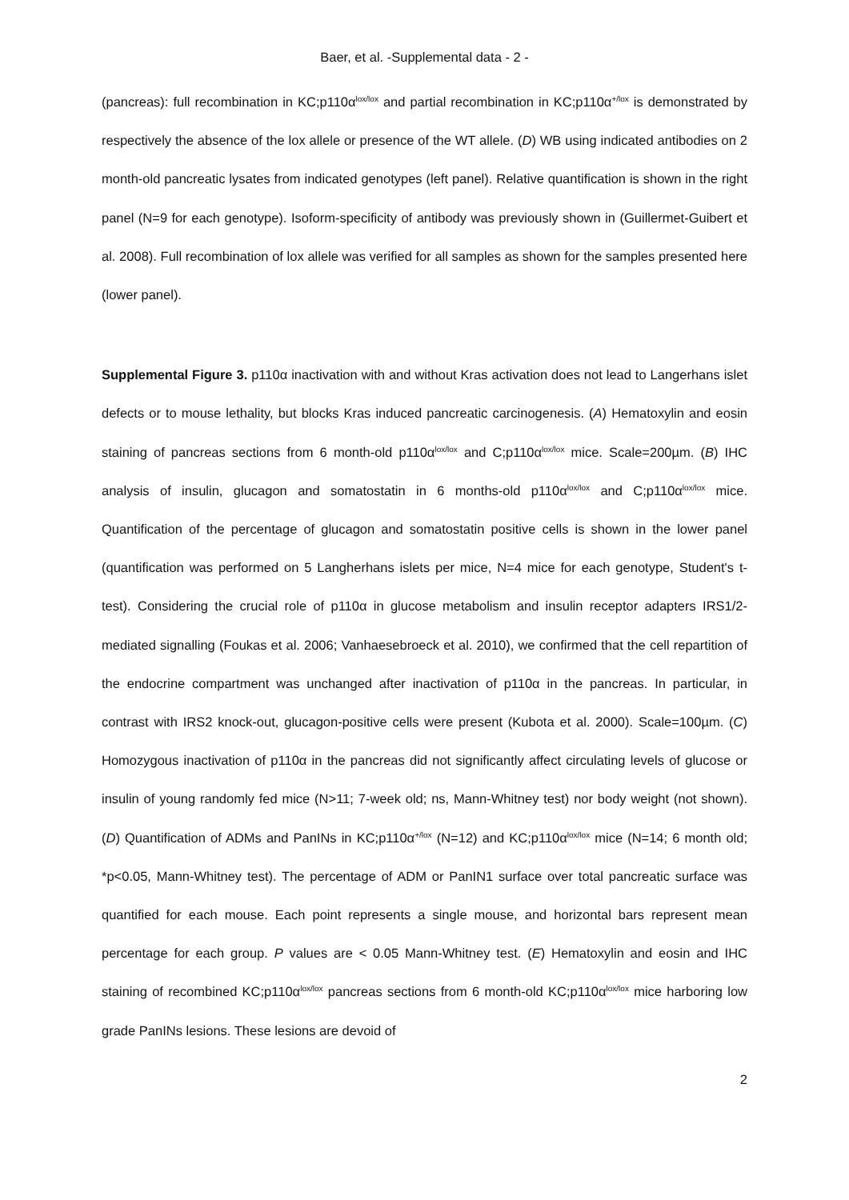Baer, et al. -Supplemental data - 2 -
(pancreas): full recombination in KC;p110α<sup>lox/lox</sup> and partial recombination in KC;p110α<sup>+/lox</sup> is demonstrated by respectively the absence of the lox allele or presence of the WT allele. (D) WB using indicated antibodies on 2 month-old pancreatic lysates from indicated genotypes (left panel). Relative quantification is shown in the right panel (N=9 for each genotype). Isoform-specificity of antibody was previously shown in (Guillermet-Guibert et al. 2008). Full recombination of lox allele was verified for all samples as shown for the samples presented here (lower panel).
Supplemental Figure 3. p110α inactivation with and without Kras activation does not lead to Langerhans islet defects or to mouse lethality, but blocks Kras induced pancreatic carcinogenesis. (A) Hematoxylin and eosin staining of pancreas sections from 6 month-old p110α<sup>lox/lox</sup> and C;p110α<sup>lox/lox</sup> mice. Scale=200µm. (B) IHC analysis of insulin, glucagon and somatostatin in 6 months-old p110α<sup>lox/lox</sup> and C;p110α<sup>lox/lox</sup> mice. Quantification of the percentage of glucagon and somatostatin positive cells is shown in the lower panel (quantification was performed on 5 Langherhans islets per mice, N=4 mice for each genotype, Student's t-test). Considering the crucial role of p110α in glucose metabolism and insulin receptor adapters IRS1/2-mediated signalling (Foukas et al. 2006; Vanhaesebroeck et al. 2010), we confirmed that the cell repartition of the endocrine compartment was unchanged after inactivation of p110α in the pancreas. In particular, in contrast with IRS2 knock-out, glucagon-positive cells were present (Kubota et al. 2000). Scale=100µm. (C) Homozygous inactivation of p110α in the pancreas did not significantly affect circulating levels of glucose or insulin of young randomly fed mice (N>11; 7-week old; ns, Mann-Whitney test) nor body weight (not shown). (D) Quantification of ADMs and PanINs in KC;p110α<sup>+/lox</sup> (N=12) and KC;p110α<sup>lox/lox</sup> mice (N=14; 6 month old; *p<0.05, Mann-Whitney test). The percentage of ADM or PanIN1 surface over total pancreatic surface was quantified for each mouse. Each point represents a single mouse, and horizontal bars represent mean percentage for each group. P values are < 0.05 Mann-Whitney test. (E) Hematoxylin and eosin and IHC staining of recombined KC;p110α<sup>lox/lox</sup> pancreas sections from 6 month-old KC;p110α<sup>lox/lox</sup> mice harboring low grade PanINs lesions. These lesions are devoid of
2